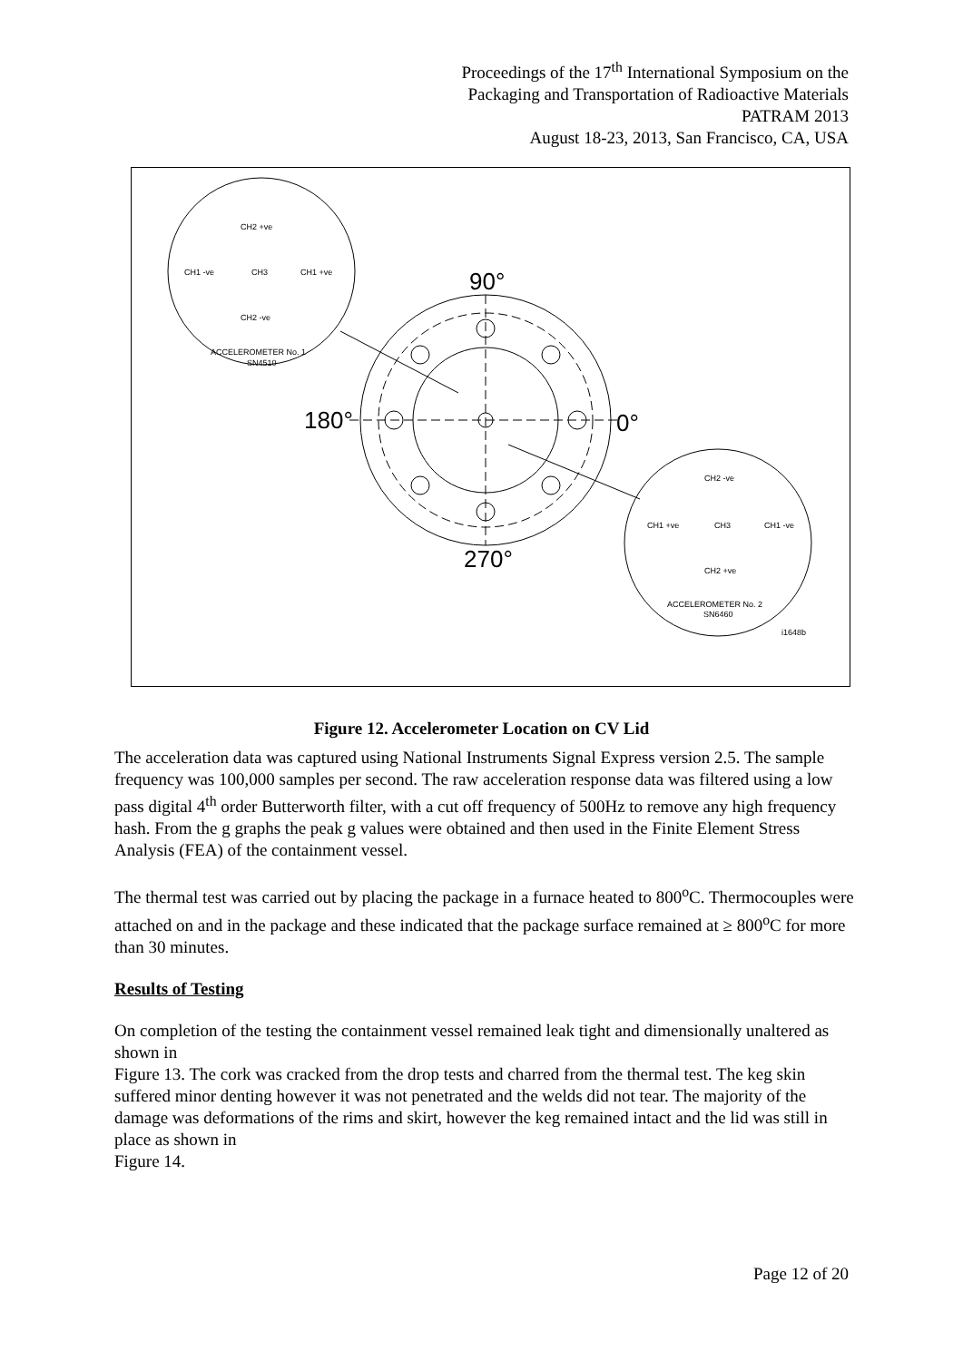Proceedings of the 17<sup>th</sup> International Symposium on the
Packaging and Transportation of Radioactive Materials
PATRAM 2013
August 18-23, 2013, San Francisco, CA, USA
CH2 +ve
CH1 -ve
CH3
CH1 +ve
CH2 -ve
ACCELEROMETER No. 1
SN4510
CH2 -ve
CH1 +ve
CH3
CH1 -ve
CH2 +ve
ACCELEROMETER No. 2
SN6460
i1648b
90°
180°
0°
270°
Figure 12. Accelerometer Location on CV Lid
The acceleration data was captured using National Instruments Signal Express version 2.5. The sample frequency was 100,000 samples per second. The raw acceleration response data was filtered using a low pass digital 4<sup>th</sup> order Butterworth filter, with a cut off frequency of 500Hz to remove any high frequency hash. From the g graphs the peak g values were obtained and then used in the Finite Element Stress Analysis (FEA) of the containment vessel.
The thermal test was carried out by placing the package in a furnace heated to 800<sup>o</sup>C. Thermocouples were attached on and in the package and these indicated that the package surface remained at ≥ 800<sup>o</sup>C for more than 30 minutes.
Results of Testing
On completion of the testing the containment vessel remained leak tight and dimensionally unaltered as shown in
Figure 13. The cork was cracked from the drop tests and charred from the thermal test. The keg skin suffered minor denting however it was not penetrated and the welds did not tear. The majority of the damage was deformations of the rims and skirt, however the keg remained intact and the lid was still in place as shown in
Figure 14.
Page 12 of 20